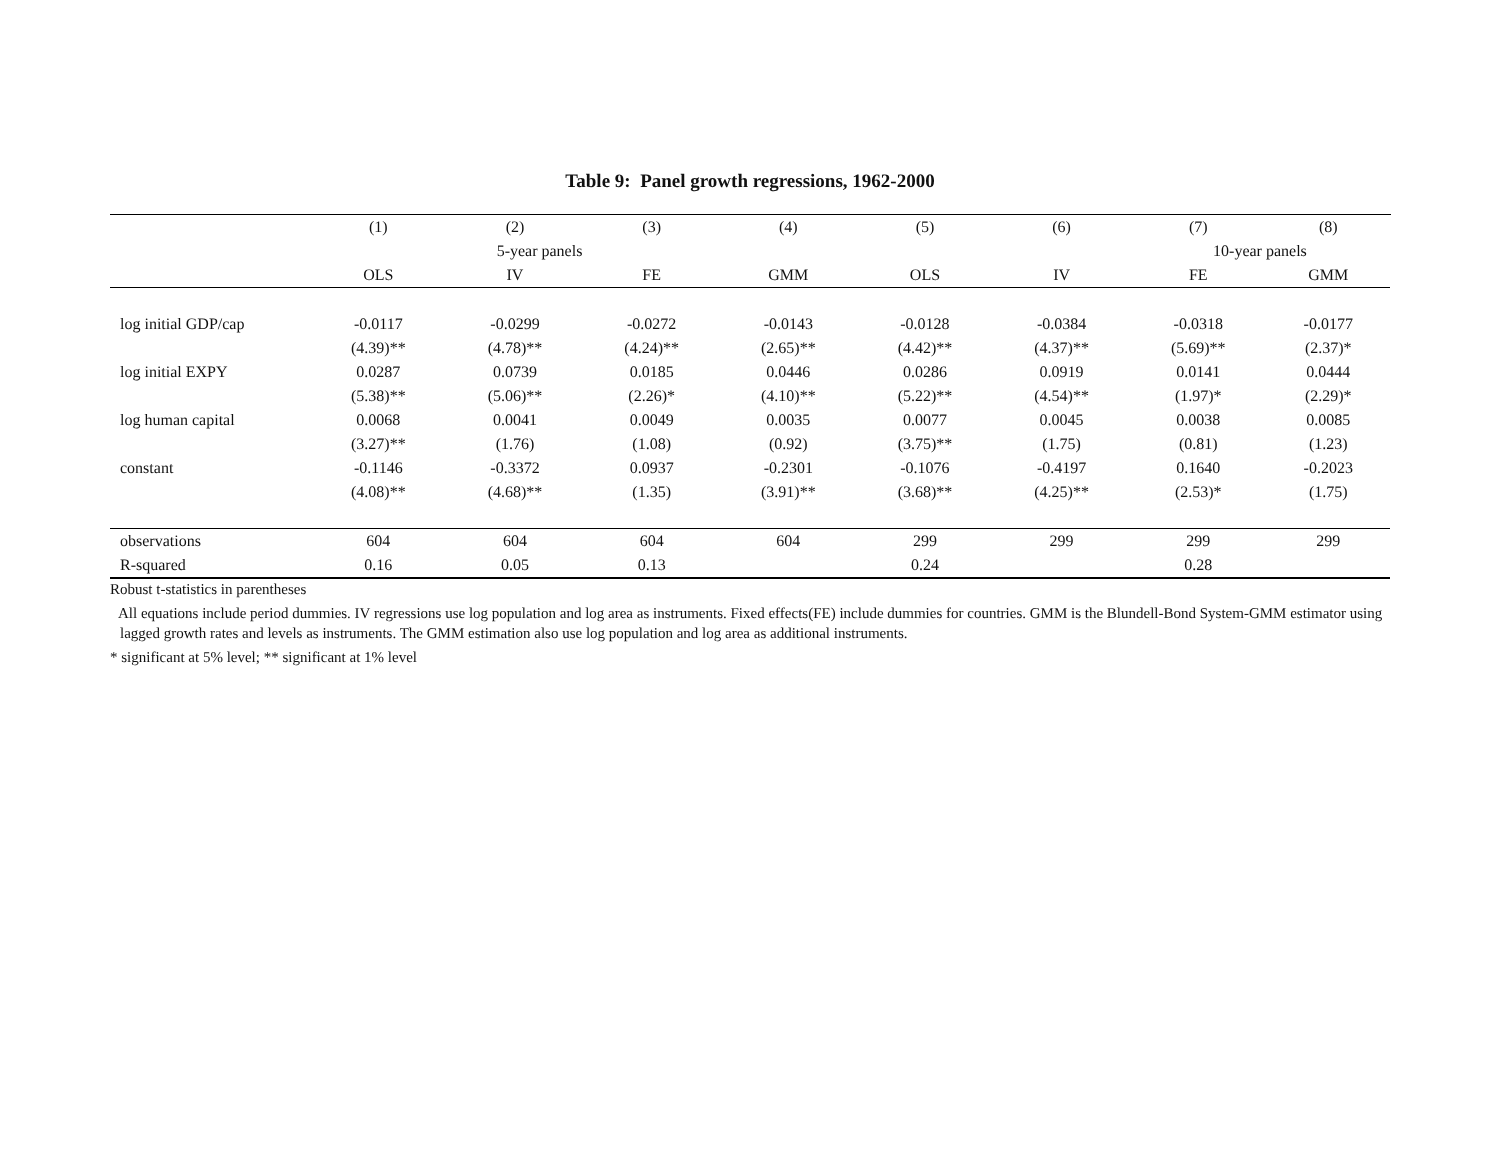Table 9: Panel growth regressions, 1962-2000
| | (1) | (2) | (3) | (4) | (5) | (6) | (7) | (8) | |
| | | 5-year panels | | | | | 10-year panels | | |
| | OLS | IV | FE | GMM | OLS | IV | FE | GMM | |
| log initial GDP/cap | -0.0117 | -0.0299 | -0.0272 | -0.0143 | -0.0128 | -0.0384 | -0.0318 | -0.0177 | |
| | (4.39)** | (4.78)** | (4.24)** | (2.65)** | (4.42)** | (4.37)** | (5.69)** | (2.37)* | |
| log initial EXPY | 0.0287 | 0.0739 | 0.0185 | 0.0446 | 0.0286 | 0.0919 | 0.0141 | 0.0444 | |
| | (5.38)** | (5.06)** | (2.26)* | (4.10)** | (5.22)** | (4.54)** | (1.97)* | (2.29)* | |
| log human capital | 0.0068 | 0.0041 | 0.0049 | 0.0035 | 0.0077 | 0.0045 | 0.0038 | 0.0085 | |
| | (3.27)** | (1.76) | (1.08) | (0.92) | (3.75)** | (1.75) | (0.81) | (1.23) | |
| constant | -0.1146 | -0.3372 | 0.0937 | -0.2301 | -0.1076 | -0.4197 | 0.1640 | -0.2023 | |
| | (4.08)** | (4.68)** | (1.35) | (3.91)** | (3.68)** | (4.25)** | (2.53)* | (1.75) | |
| observations | 604 | 604 | 604 | 604 | 299 | 299 | 299 | 299 | |
| R-squared | 0.16 | 0.05 | 0.13 | | 0.24 | | 0.28 | | |
Robust t-statistics in parentheses
All equations include period dummies. IV regressions use log population and log area as instruments. Fixed effects(FE) include dummies for countries. GMM is the Blundell-Bond System-GMM estimator using lagged growth rates and levels as instruments. The GMM estimation also use log population and log area as additional instruments.
* significant at 5% level; ** significant at 1% level